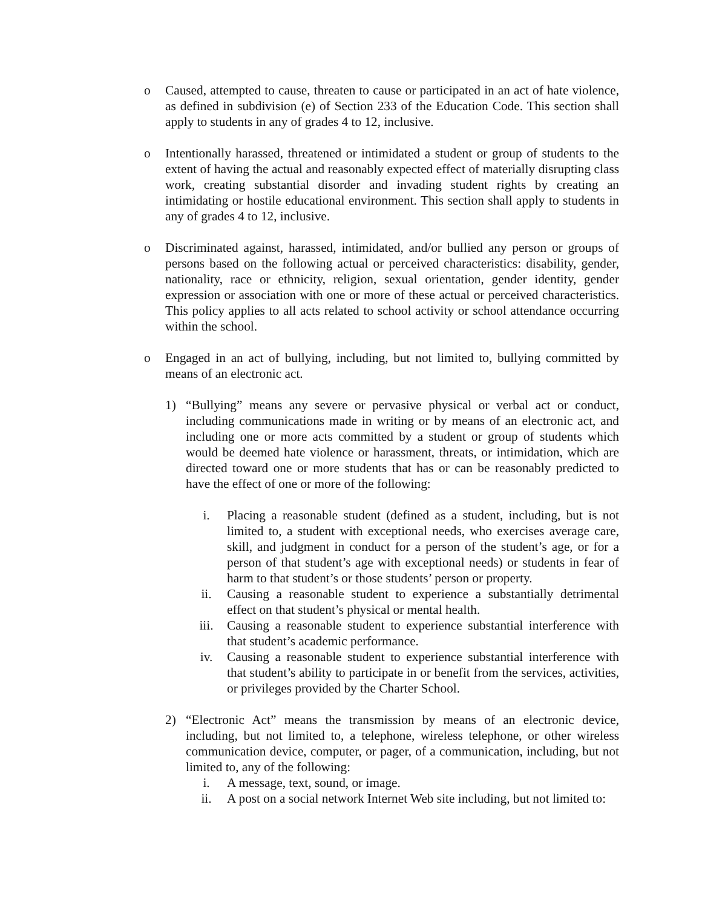o Caused, attempted to cause, threaten to cause or participated in an act of hate violence, as defined in subdivision (e) of Section 233 of the Education Code. This section shall apply to students in any of grades 4 to 12, inclusive.
o Intentionally harassed, threatened or intimidated a student or group of students to the extent of having the actual and reasonably expected effect of materially disrupting class work, creating substantial disorder and invading student rights by creating an intimidating or hostile educational environment. This section shall apply to students in any of grades 4 to 12, inclusive.
o Discriminated against, harassed, intimidated, and/or bullied any person or groups of persons based on the following actual or perceived characteristics: disability, gender, nationality, race or ethnicity, religion, sexual orientation, gender identity, gender expression or association with one or more of these actual or perceived characteristics. This policy applies to all acts related to school activity or school attendance occurring within the school.
o Engaged in an act of bullying, including, but not limited to, bullying committed by means of an electronic act.
1) “Bullying” means any severe or pervasive physical or verbal act or conduct, including communications made in writing or by means of an electronic act, and including one or more acts committed by a student or group of students which would be deemed hate violence or harassment, threats, or intimidation, which are directed toward one or more students that has or can be reasonably predicted to have the effect of one or more of the following:
i. Placing a reasonable student (defined as a student, including, but is not limited to, a student with exceptional needs, who exercises average care, skill, and judgment in conduct for a person of the student’s age, or for a person of that student’s age with exceptional needs) or students in fear of harm to that student’s or those students’ person or property.
ii. Causing a reasonable student to experience a substantially detrimental effect on that student’s physical or mental health.
iii. Causing a reasonable student to experience substantial interference with that student’s academic performance.
iv. Causing a reasonable student to experience substantial interference with that student’s ability to participate in or benefit from the services, activities, or privileges provided by the Charter School.
2) “Electronic Act” means the transmission by means of an electronic device, including, but not limited to, a telephone, wireless telephone, or other wireless communication device, computer, or pager, of a communication, including, but not limited to, any of the following:
i. A message, text, sound, or image.
ii. A post on a social network Internet Web site including, but not limited to: